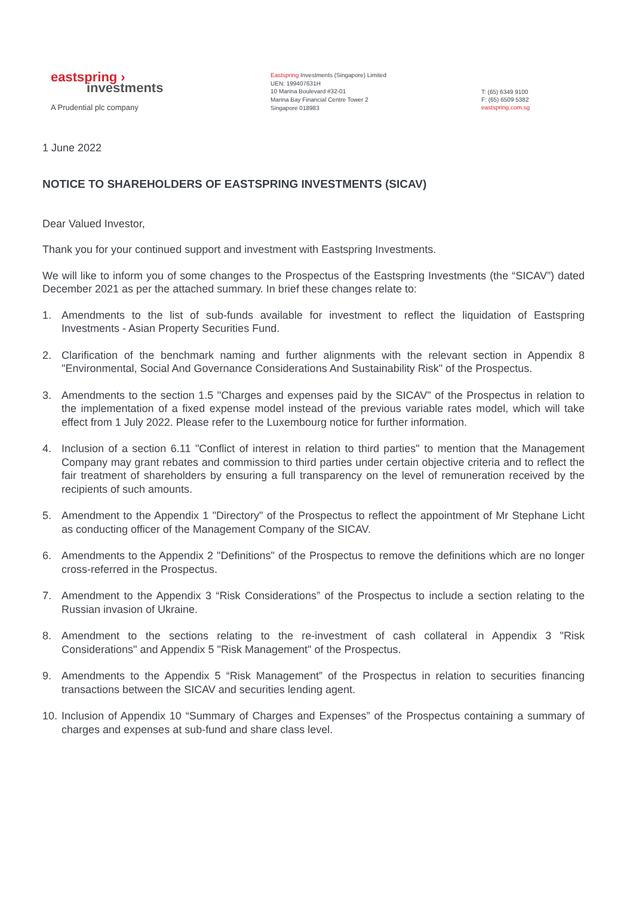eastspring ›
investments
A Prudential plc company
Eastspring Investments (Singapore) Limited
UEN: 199407631H
10 Marina Boulevard #32-01
Marina Bay Financial Centre Tower 2
Singapore 018983
T: (65) 6349 9100
F: (65) 6509 5382
eastspring.com.sg
1 June 2022
NOTICE TO SHAREHOLDERS OF EASTSPRING INVESTMENTS (SICAV)
Dear Valued Investor,
Thank you for your continued support and investment with Eastspring Investments.
We will like to inform you of some changes to the Prospectus of the Eastspring Investments (the “SICAV”) dated December 2021 as per the attached summary. In brief these changes relate to:
1. Amendments to the list of sub-funds available for investment to reflect the liquidation of Eastspring Investments - Asian Property Securities Fund.
2. Clarification of the benchmark naming and further alignments with the relevant section in Appendix 8 "Environmental, Social And Governance Considerations And Sustainability Risk" of the Prospectus.
3. Amendments to the section 1.5 "Charges and expenses paid by the SICAV" of the Prospectus in relation to the implementation of a fixed expense model instead of the previous variable rates model, which will take effect from 1 July 2022. Please refer to the Luxembourg notice for further information.
4. Inclusion of a section 6.11 "Conflict of interest in relation to third parties" to mention that the Management Company may grant rebates and commission to third parties under certain objective criteria and to reflect the fair treatment of shareholders by ensuring a full transparency on the level of remuneration received by the recipients of such amounts.
5. Amendment to the Appendix 1 "Directory" of the Prospectus to reflect the appointment of Mr Stephane Licht as conducting officer of the Management Company of the SICAV.
6. Amendments to the Appendix 2 "Definitions" of the Prospectus to remove the definitions which are no longer cross-referred in the Prospectus.
7. Amendment to the Appendix 3 “Risk Considerations” of the Prospectus to include a section relating to the Russian invasion of Ukraine.
8. Amendment to the sections relating to the re-investment of cash collateral in Appendix 3 "Risk Considerations" and Appendix 5 "Risk Management" of the Prospectus.
9. Amendments to the Appendix 5 “Risk Management” of the Prospectus in relation to securities financing transactions between the SICAV and securities lending agent.
10. Inclusion of Appendix 10 “Summary of Charges and Expenses” of the Prospectus containing a summary of charges and expenses at sub-fund and share class level.